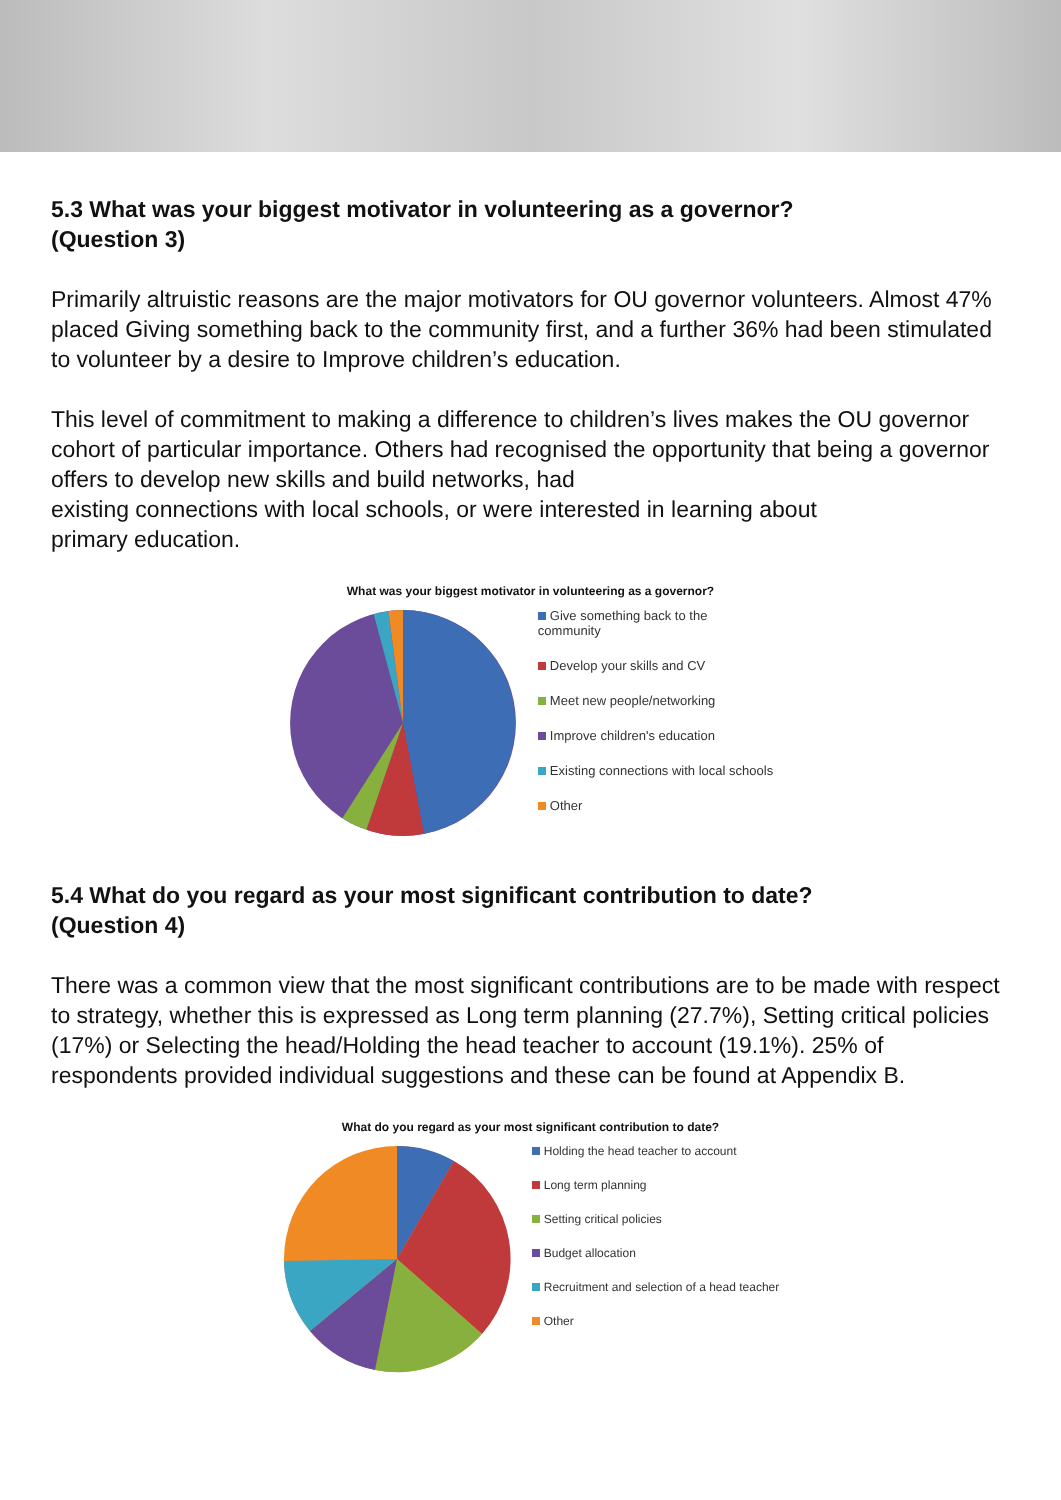5.3 What was your biggest motivator in volunteering as a governor?
(Question 3)
Primarily altruistic reasons are the major motivators for OU governor volunteers. Almost 47% placed Giving something back to the community first, and a further 36% had been stimulated to volunteer by a desire to Improve children’s education.
This level of commitment to making a difference to children’s lives makes the OU governor cohort of particular importance. Others had recognised the opportunity that being a governor offers to develop new skills and build networks, had
existing connections with local schools, or were interested in learning about
primary education.
What was your biggest motivator in volunteering as a governor?
Give something back to the
community
Develop your skills and CV
Meet new people/networking
Improve children's education
Existing connections with local schools
Other
5.4 What do you regard as your most significant contribution to date?
(Question 4)
There was a common view that the most significant contributions are to be made with respect to strategy, whether this is expressed as Long term planning (27.7%), Setting critical policies (17%) or Selecting the head/Holding the head teacher to account (19.1%). 25% of respondents provided individual suggestions and these can be found at Appendix B.
What do you regard as your most significant contribution to date?
Holding the head teacher to account
Long term planning
Setting critical policies
Budget allocation
Recruitment and selection of a head teacher
Other